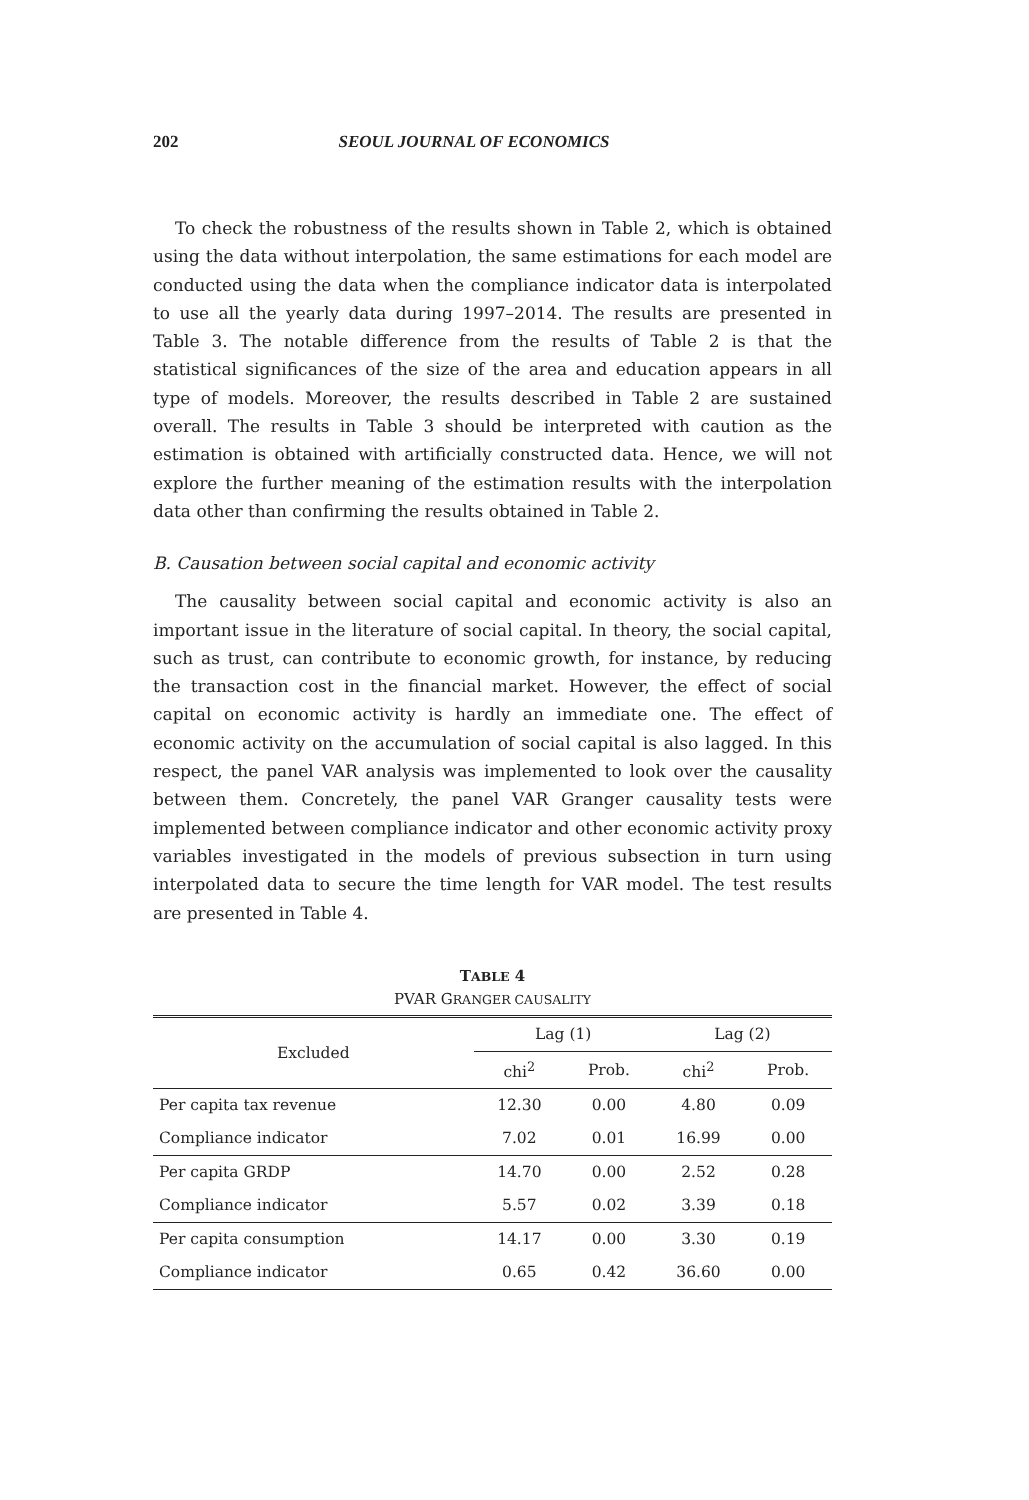202 SEOUL JOURNAL OF ECONOMICS
To check the robustness of the results shown in Table 2, which is obtained using the data without interpolation, the same estimations for each model are conducted using the data when the compliance indicator data is interpolated to use all the yearly data during 1997–2014. The results are presented in Table 3. The notable difference from the results of Table 2 is that the statistical significances of the size of the area and education appears in all type of models. Moreover, the results described in Table 2 are sustained overall. The results in Table 3 should be interpreted with caution as the estimation is obtained with artificially constructed data. Hence, we will not explore the further meaning of the estimation results with the interpolation data other than confirming the results obtained in Table 2.
B. Causation between social capital and economic activity
The causality between social capital and economic activity is also an important issue in the literature of social capital. In theory, the social capital, such as trust, can contribute to economic growth, for instance, by reducing the transaction cost in the financial market. However, the effect of social capital on economic activity is hardly an immediate one. The effect of economic activity on the accumulation of social capital is also lagged. In this respect, the panel VAR analysis was implemented to look over the causality between them. Concretely, the panel VAR Granger causality tests were implemented between compliance indicator and other economic activity proxy variables investigated in the models of previous subsection in turn using interpolated data to secure the time length for VAR model. The test results are presented in Table 4.
TABLE 4
PVAR GRANGER CAUSALITY
| Excluded | Lag (1) | | Lag (2) | |
| --- | --- | --- | --- | --- |
| | chi<sup>2</sup> | Prob. | chi<sup>2</sup> | Prob. |
| Per capita tax revenue | 12.30 | 0.00 | 4.80 | 0.09 |
| Compliance indicator | 7.02 | 0.01 | 16.99 | 0.00 |
| Per capita GRDP | 14.70 | 0.00 | 2.52 | 0.28 |
| Compliance indicator | 5.57 | 0.02 | 3.39 | 0.18 |
| Per capita consumption | 14.17 | 0.00 | 3.30 | 0.19 |
| Compliance indicator | 0.65 | 0.42 | 36.60 | 0.00 |